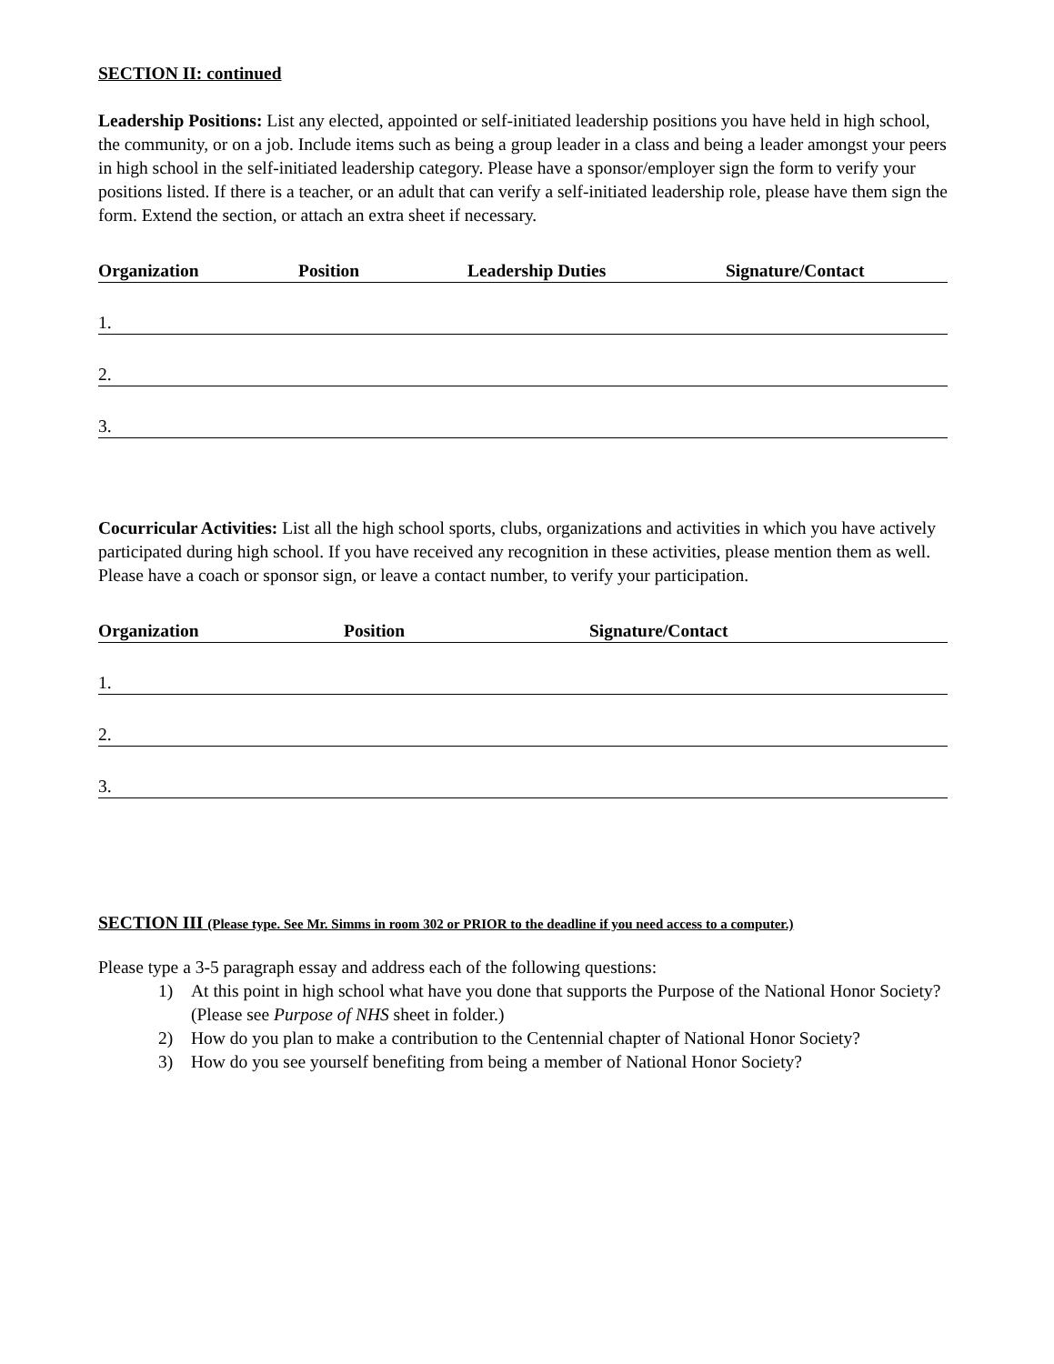SECTION II: continued
Leadership Positions: List any elected, appointed or self-initiated leadership positions you have held in high school, the community, or on a job. Include items such as being a group leader in a class and being a leader amongst your peers in high school in the self-initiated leadership category. Please have a sponsor/employer sign the form to verify your positions listed. If there is a teacher, or an adult that can verify a self-initiated leadership role, please have them sign the form. Extend the section, or attach an extra sheet if necessary.
Organization Position Leadership Duties Signature/Contact
1.
2.
3.
Cocurricular Activities: List all the high school sports, clubs, organizations and activities in which you have actively participated during high school. If you have received any recognition in these activities, please mention them as well. Please have a coach or sponsor sign, or leave a contact number, to verify your participation.
Organization Position Signature/Contact
1.
2.
3.
SECTION III (Please type. See Mr. Simms in room 302 or PRIOR to the deadline if you need access to a computer.)
Please type a 3-5 paragraph essay and address each of the following questions:
1) At this point in high school what have you done that supports the Purpose of the National Honor Society? (Please see Purpose of NHS sheet in folder.)
2) How do you plan to make a contribution to the Centennial chapter of National Honor Society?
3) How do you see yourself benefiting from being a member of National Honor Society?